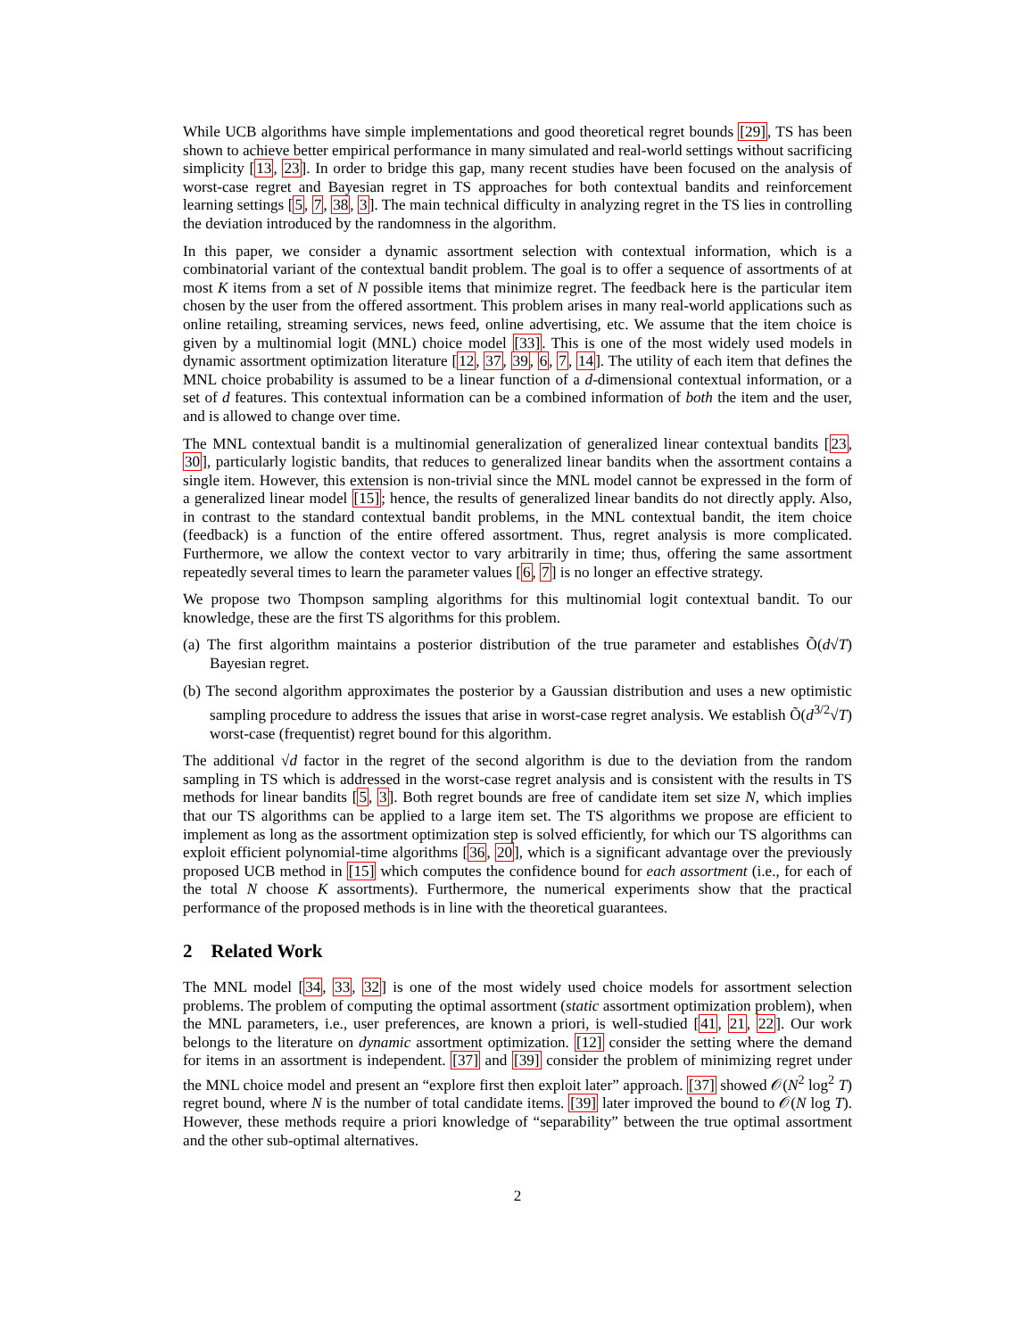While UCB algorithms have simple implementations and good theoretical regret bounds [29], TS has been shown to achieve better empirical performance in many simulated and real-world settings without sacrificing simplicity [13, 23]. In order to bridge this gap, many recent studies have been focused on the analysis of worst-case regret and Bayesian regret in TS approaches for both contextual bandits and reinforcement learning settings [5, 7, 38, 3]. The main technical difficulty in analyzing regret in the TS lies in controlling the deviation introduced by the randomness in the algorithm.
In this paper, we consider a dynamic assortment selection with contextual information, which is a combinatorial variant of the contextual bandit problem. The goal is to offer a sequence of assortments of at most K items from a set of N possible items that minimize regret. The feedback here is the particular item chosen by the user from the offered assortment. This problem arises in many real-world applications such as online retailing, streaming services, news feed, online advertising, etc. We assume that the item choice is given by a multinomial logit (MNL) choice model [33]. This is one of the most widely used models in dynamic assortment optimization literature [12, 37, 39, 6, 7, 14]. The utility of each item that defines the MNL choice probability is assumed to be a linear function of a d-dimensional contextual information, or a set of d features. This contextual information can be a combined information of both the item and the user, and is allowed to change over time.
The MNL contextual bandit is a multinomial generalization of generalized linear contextual bandits [23, 30], particularly logistic bandits, that reduces to generalized linear bandits when the assortment contains a single item. However, this extension is non-trivial since the MNL model cannot be expressed in the form of a generalized linear model [15]; hence, the results of generalized linear bandits do not directly apply. Also, in contrast to the standard contextual bandit problems, in the MNL contextual bandit, the item choice (feedback) is a function of the entire offered assortment. Thus, regret analysis is more complicated. Furthermore, we allow the context vector to vary arbitrarily in time; thus, offering the same assortment repeatedly several times to learn the parameter values [6, 7] is no longer an effective strategy.
We propose two Thompson sampling algorithms for this multinomial logit contextual bandit. To our knowledge, these are the first TS algorithms for this problem.
(a) The first algorithm maintains a posterior distribution of the true parameter and establishes Õ(d√T) Bayesian regret.
(b) The second algorithm approximates the posterior by a Gaussian distribution and uses a new optimistic sampling procedure to address the issues that arise in worst-case regret analysis. We establish Õ(d<sup>3/2</sup>√T) worst-case (frequentist) regret bound for this algorithm.
The additional √d factor in the regret of the second algorithm is due to the deviation from the random sampling in TS which is addressed in the worst-case regret analysis and is consistent with the results in TS methods for linear bandits [5, 3]. Both regret bounds are free of candidate item set size N, which implies that our TS algorithms can be applied to a large item set. The TS algorithms we propose are efficient to implement as long as the assortment optimization step is solved efficiently, for which our TS algorithms can exploit efficient polynomial-time algorithms [36, 20], which is a significant advantage over the previously proposed UCB method in [15] which computes the confidence bound for each assortment (i.e., for each of the total N choose K assortments). Furthermore, the numerical experiments show that the practical performance of the proposed methods is in line with the theoretical guarantees.
2 Related Work
The MNL model [34, 33, 32] is one of the most widely used choice models for assortment selection problems. The problem of computing the optimal assortment (static assortment optimization problem), when the MNL parameters, i.e., user preferences, are known a priori, is well-studied [41, 21, 22]. Our work belongs to the literature on dynamic assortment optimization. [12] consider the setting where the demand for items in an assortment is independent. [37] and [39] consider the problem of minimizing regret under the MNL choice model and present an “explore first then exploit later” approach. [37] showed 𝒪(N<sup>2</sup> log<sup>2</sup> T) regret bound, where N is the number of total candidate items. [39] later improved the bound to 𝒪(N log T). However, these methods require a priori knowledge of “separability” between the true optimal assortment and the other sub-optimal alternatives.
2